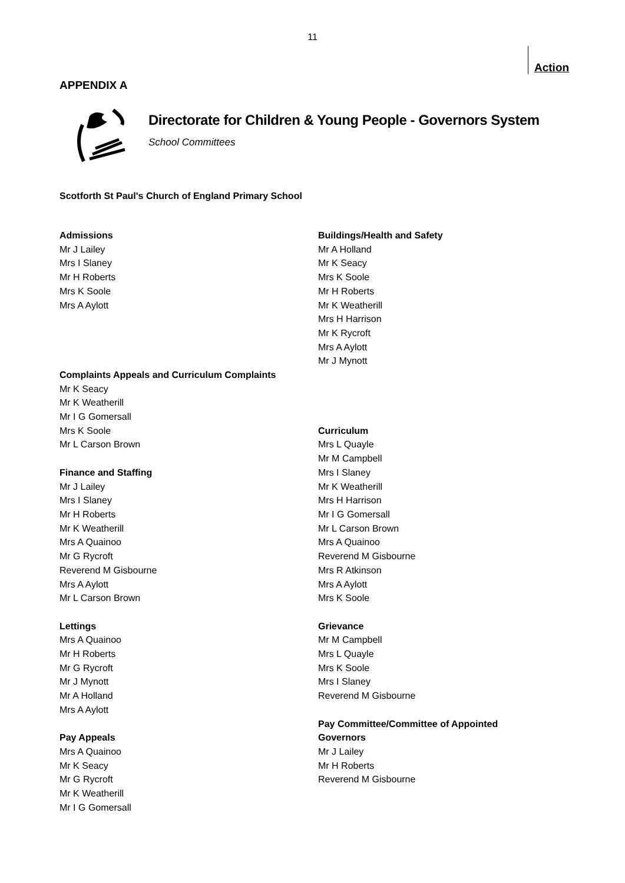11
Action
APPENDIX A
Directorate for Children & Young People - Governors System
School Committees
Scotforth St Paul's Church of England Primary School
Admissions
Mr J Lailey
Mrs I Slaney
Mr H Roberts
Mrs K Soole
Mrs A Aylott
Complaints Appeals and Curriculum Complaints
Mr K Seacy
Mr K Weatherill
Mr I G Gomersall
Mrs K Soole
Mr L Carson Brown
Finance and Staffing
Mr J Lailey
Mrs I Slaney
Mr H Roberts
Mr K Weatherill
Mrs A Quainoo
Mr G Rycroft
Reverend M Gisbourne
Mrs A Aylott
Mr L Carson Brown
Lettings
Mrs A Quainoo
Mr H Roberts
Mr G Rycroft
Mr J Mynott
Mr A Holland
Mrs A Aylott
Pay Appeals
Mrs A Quainoo
Mr K Seacy
Mr G Rycroft
Mr K Weatherill
Mr I G Gomersall
Buildings/Health and Safety
Mr A Holland
Mr K Seacy
Mrs K Soole
Mr H Roberts
Mr K Weatherill
Mrs H Harrison
Mr K Rycroft
Mrs A Aylott
Mr J Mynott
Curriculum
Mrs L Quayle
Mr M Campbell
Mrs I Slaney
Mr K Weatherill
Mrs H Harrison
Mr I G Gomersall
Mr L Carson Brown
Mrs A Quainoo
Reverend M Gisbourne
Mrs R Atkinson
Mrs A Aylott
Mrs K Soole
Grievance
Mr M Campbell
Mrs L Quayle
Mrs K Soole
Mrs I Slaney
Reverend M Gisbourne
Pay Committee/Committee of Appointed Governors
Mr J Lailey
Mr H Roberts
Reverend M Gisbourne